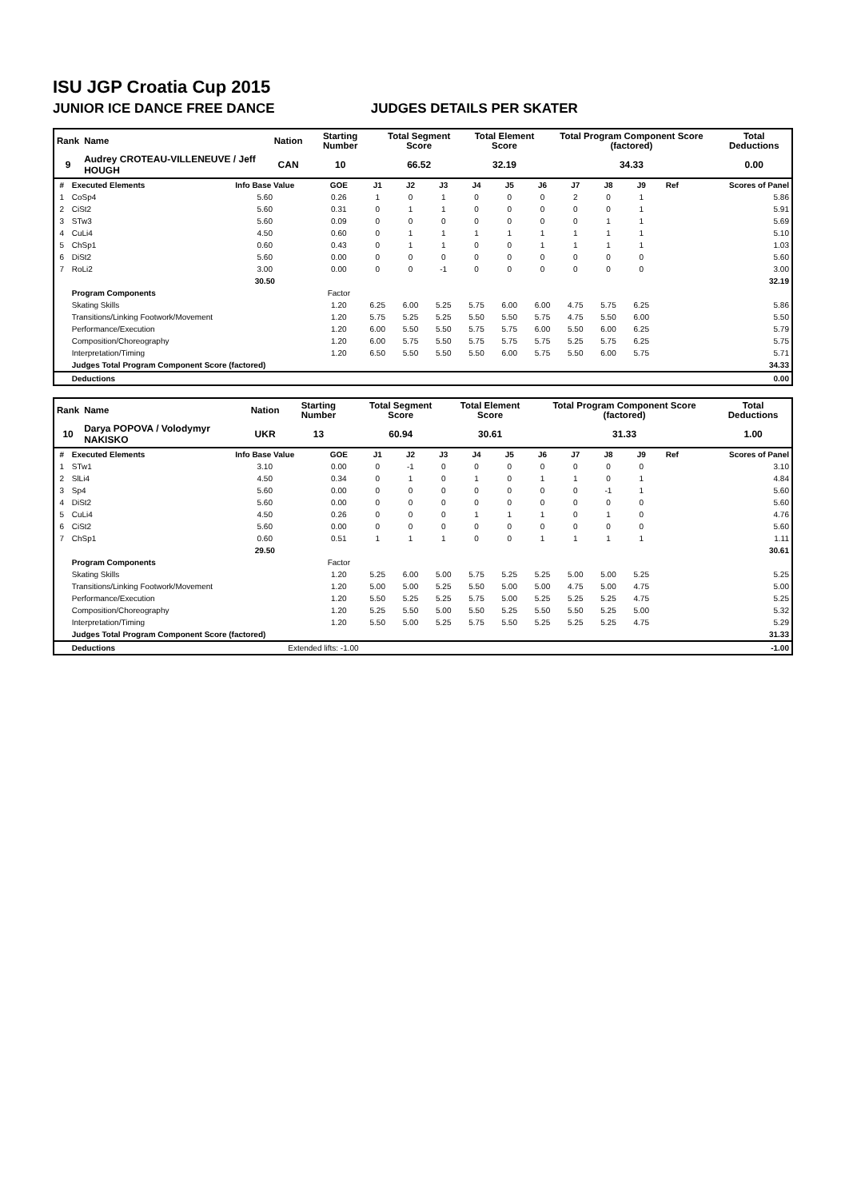ISU JGP Croatia Cup 2015
JUNIOR ICE DANCE FREE DANCE JUDGES DETAILS PER SKATER
| Rank | Name | Nation | Starting Number | Total Segment Score | Total Element Score | Total Program Component Score (factored) | Total Deductions |
| --- | --- | --- | --- | --- | --- | --- | --- |
| 9 | Audrey CROTEAU-VILLENEUVE / Jeff HOUGH | CAN | 10 | 66.52 | 32.19 | 34.33 | 0.00 |
| # | Executed Elements | Info Base Value | GOE | J1 | J2 | J3 | J4 | J5 | J6 | J7 | J8 | J9 | Ref | Scores of Panel |
| --- | --- | --- | --- | --- | --- | --- | --- | --- | --- | --- | --- | --- | --- | --- |
| 1 | CoSp4 | 5.60 | 0.26 | 1 | 0 | 1 | 0 | 0 | 0 | 2 | 0 | 1 | | 5.86 |
| 2 | CiSt2 | 5.60 | 0.31 | 0 | 1 | 1 | 0 | 0 | 0 | 0 | 0 | 1 | | 5.91 |
| 3 | STw3 | 5.60 | 0.09 | 0 | 0 | 0 | 0 | 0 | 0 | 0 | 1 | 1 | | 5.69 |
| 4 | CuLi4 | 4.50 | 0.60 | 0 | 1 | 1 | 1 | 1 | 1 | 1 | 1 | 1 | | 5.10 |
| 5 | ChSp1 | 0.60 | 0.43 | 0 | 1 | 1 | 0 | 0 | 1 | 1 | 1 | 1 | | 1.03 |
| 6 | DiSt2 | 5.60 | 0.00 | 0 | 0 | 0 | 0 | 0 | 0 | 0 | 0 | 0 | | 5.60 |
| 7 | RoLi2 | 3.00 | 0.00 | 0 | 0 | -1 | 0 | 0 | 0 | 0 | 0 | 0 | | 3.00 |
| | | 30.50 | | | | | | | | | | | | 32.19 |
| | Program Components | | Factor | | | | | | | | | | | |
| | Skating Skills | | 1.20 | 6.25 | 6.00 | 5.25 | 5.75 | 6.00 | 6.00 | 4.75 | 5.75 | 6.25 | | 5.86 |
| | Transitions/Linking Footwork/Movement | | 1.20 | 5.75 | 5.25 | 5.25 | 5.50 | 5.50 | 5.75 | 4.75 | 5.50 | 6.00 | | 5.50 |
| | Performance/Execution | | 1.20 | 6.00 | 5.50 | 5.50 | 5.75 | 5.75 | 6.00 | 5.50 | 6.00 | 6.25 | | 5.79 |
| | Composition/Choreography | | 1.20 | 6.00 | 5.75 | 5.50 | 5.75 | 5.75 | 5.75 | 5.25 | 5.75 | 6.25 | | 5.75 |
| | Interpretation/Timing | | 1.20 | 6.50 | 5.50 | 5.50 | 5.50 | 6.00 | 5.75 | 5.50 | 6.00 | 5.75 | | 5.71 |
| | Judges Total Program Component Score (factored) | | | | | | | | | | | | | 34.33 |
| | Deductions | | | | | | | | | | | | | 0.00 |
| Rank | Name | Nation | Starting Number | Total Segment Score | Total Element Score | Total Program Component Score (factored) | Total Deductions |
| --- | --- | --- | --- | --- | --- | --- | --- |
| 10 | Darya POPOVA / Volodymyr NAKISKO | UKR | 13 | 60.94 | 30.61 | 31.33 | 1.00 |
| # | Executed Elements | Info Base Value | GOE | J1 | J2 | J3 | J4 | J5 | J6 | J7 | J8 | J9 | Ref | Scores of Panel |
| --- | --- | --- | --- | --- | --- | --- | --- | --- | --- | --- | --- | --- | --- | --- |
| 1 | STw1 | 3.10 | 0.00 | 0 | -1 | 0 | 0 | 0 | 0 | 0 | 0 | 0 | | 3.10 |
| 2 | SlLi4 | 4.50 | 0.34 | 0 | 1 | 0 | 1 | 0 | 1 | 1 | 0 | 1 | | 4.84 |
| 3 | Sp4 | 5.60 | 0.00 | 0 | 0 | 0 | 0 | 0 | 0 | 0 | -1 | 1 | | 5.60 |
| 4 | DiSt2 | 5.60 | 0.00 | 0 | 0 | 0 | 0 | 0 | 0 | 0 | 0 | 0 | | 5.60 |
| 5 | CuLi4 | 4.50 | 0.26 | 0 | 0 | 0 | 1 | 1 | 1 | 0 | 1 | 0 | | 4.76 |
| 6 | CiSt2 | 5.60 | 0.00 | 0 | 0 | 0 | 0 | 0 | 0 | 0 | 0 | 0 | | 5.60 |
| 7 | ChSp1 | 0.60 | 0.51 | 1 | 1 | 1 | 0 | 0 | 1 | 1 | 1 | 1 | | 1.11 |
| | | 29.50 | | | | | | | | | | | | 30.61 |
| | Program Components | | Factor | | | | | | | | | | | |
| | Skating Skills | | 1.20 | 5.25 | 6.00 | 5.00 | 5.75 | 5.25 | 5.25 | 5.00 | 5.00 | 5.25 | | 5.25 |
| | Transitions/Linking Footwork/Movement | | 1.20 | 5.00 | 5.00 | 5.25 | 5.50 | 5.00 | 5.00 | 4.75 | 5.00 | 4.75 | | 5.00 |
| | Performance/Execution | | 1.20 | 5.50 | 5.25 | 5.25 | 5.75 | 5.00 | 5.25 | 5.25 | 5.25 | 4.75 | | 5.25 |
| | Composition/Choreography | | 1.20 | 5.25 | 5.50 | 5.00 | 5.50 | 5.25 | 5.50 | 5.50 | 5.25 | 5.00 | | 5.32 |
| | Interpretation/Timing | | 1.20 | 5.50 | 5.00 | 5.25 | 5.75 | 5.50 | 5.25 | 5.25 | 5.25 | 4.75 | | 5.29 |
| | Judges Total Program Component Score (factored) | | | | | | | | | | | | | 31.33 |
| | Deductions | Extended lifts: -1.00 | | | | | | | | | | | | -1.00 |